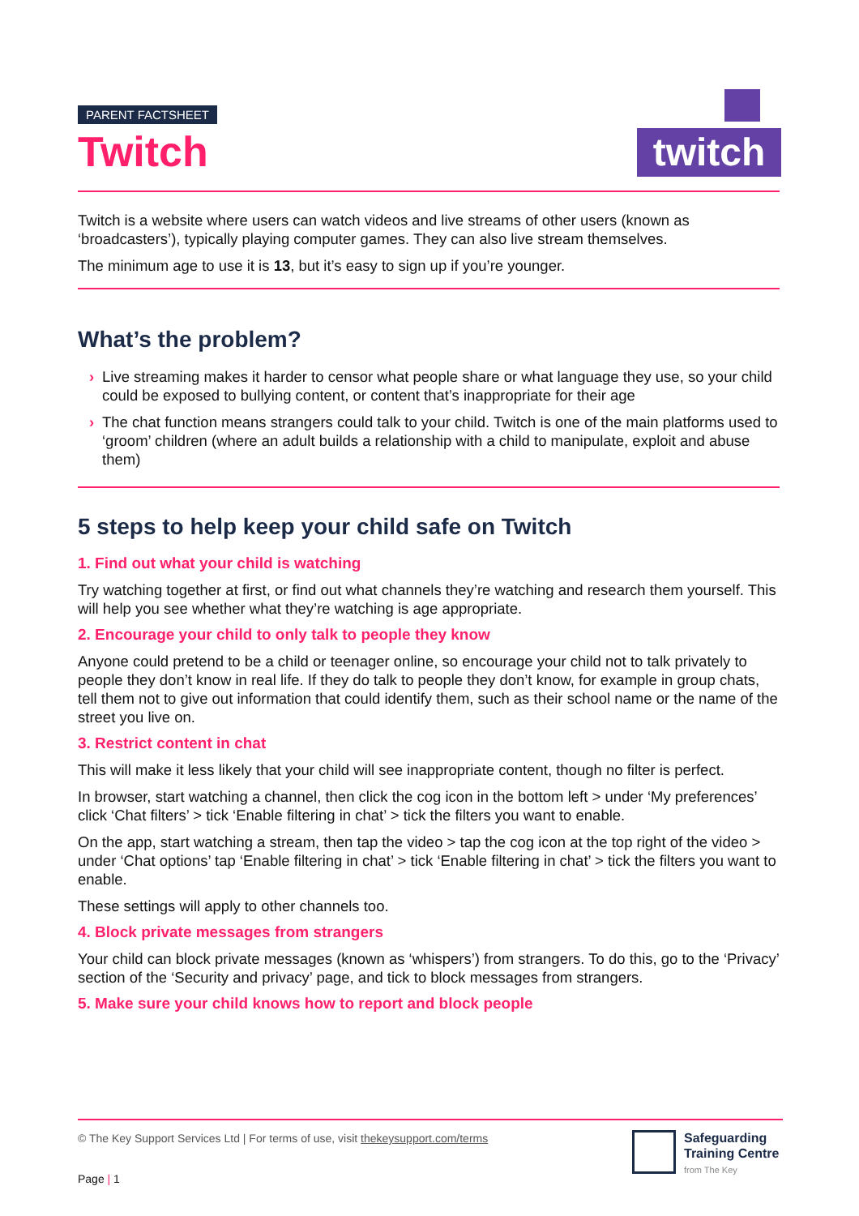PARENT FACTSHEET
Twitch
twitch
Twitch is a website where users can watch videos and live streams of other users (known as ‘broadcasters’), typically playing computer games. They can also live stream themselves.
The minimum age to use it is 13, but it’s easy to sign up if you’re younger.
What’s the problem?
› Live streaming makes it harder to censor what people share or what language they use, so your child could be exposed to bullying content, or content that’s inappropriate for their age
› The chat function means strangers could talk to your child. Twitch is one of the main platforms used to ‘groom’ children (where an adult builds a relationship with a child to manipulate, exploit and abuse them)
5 steps to help keep your child safe on Twitch
1. Find out what your child is watching
Try watching together at first, or find out what channels they’re watching and research them yourself. This will help you see whether what they’re watching is age appropriate.
2. Encourage your child to only talk to people they know
Anyone could pretend to be a child or teenager online, so encourage your child not to talk privately to people they don’t know in real life. If they do talk to people they don’t know, for example in group chats, tell them not to give out information that could identify them, such as their school name or the name of the street you live on.
3. Restrict content in chat
This will make it less likely that your child will see inappropriate content, though no filter is perfect.
In browser, start watching a channel, then click the cog icon in the bottom left > under ‘My preferences’ click ‘Chat filters’ > tick ‘Enable filtering in chat’ > tick the filters you want to enable.
On the app, start watching a stream, then tap the video > tap the cog icon at the top right of the video > under ‘Chat options’ tap ‘Enable filtering in chat’ > tick ‘Enable filtering in chat’ > tick the filters you want to enable.
These settings will apply to other channels too.
4. Block private messages from strangers
Your child can block private messages (known as ‘whispers’) from strangers. To do this, go to the ‘Privacy’ section of the ‘Security and privacy’ page, and tick to block messages from strangers.
5. Make sure your child knows how to report and block people
© The Key Support Services Ltd | For terms of use, visit thekeysupport.com/terms
Page | 1
Safeguarding
Training Centre
from The Key